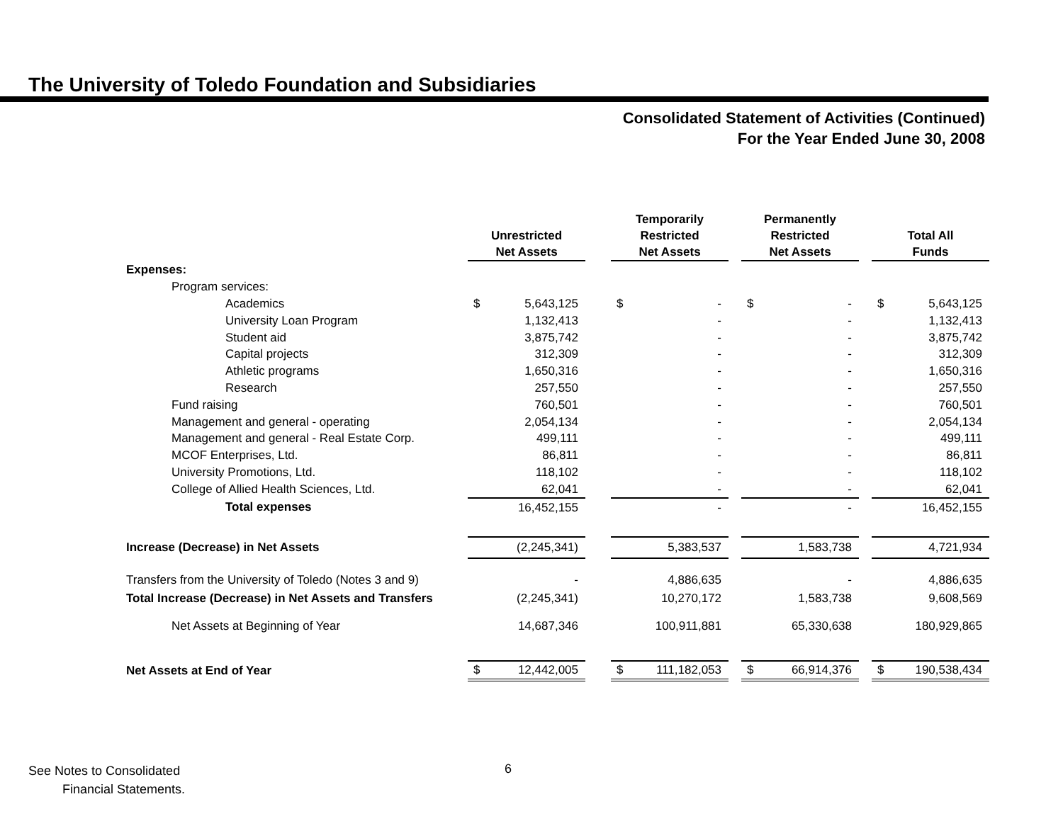The University of Toledo Foundation and Subsidiaries
Consolidated Statement of Activities (Continued)
For the Year Ended June 30, 2008
| | Unrestricted Net Assets | | | Temporarily Restricted Net Assets | | | Permanently Restricted Net Assets | | | Total All Funds | |
| --- | --- | --- | --- | --- | --- | --- | --- | --- | --- | --- | --- |
| Expenses: | | | | | | | | | | | |
| Program services: | | | | | | | | | | | |
| Academics | $ | 5,643,125 | | $ | - | | $ | - | | $ | 5,643,125 |
| University Loan Program | | 1,132,413 | | | - | | | - | | | 1,132,413 |
| Student aid | | 3,875,742 | | | - | | | - | | | 3,875,742 |
| Capital projects | | 312,309 | | | - | | | - | | | 312,309 |
| Athletic programs | | 1,650,316 | | | - | | | - | | | 1,650,316 |
| Research | | 257,550 | | | - | | | - | | | 257,550 |
| Fund raising | | 760,501 | | | - | | | - | | | 760,501 |
| Management and general - operating | | 2,054,134 | | | - | | | - | | | 2,054,134 |
| Management and general - Real Estate Corp. | | 499,111 | | | - | | | - | | | 499,111 |
| MCOF Enterprises, Ltd. | | 86,811 | | | - | | | - | | | 86,811 |
| University Promotions, Ltd. | | 118,102 | | | - | | | - | | | 118,102 |
| College of Allied Health Sciences, Ltd. | | 62,041 | | | - | | | - | | | 62,041 |
| Total expenses | | 16,452,155 | | | - | | | - | | | 16,452,155 |
| Increase (Decrease) in Net Assets | | (2,245,341) | | | 5,383,537 | | | 1,583,738 | | | 4,721,934 |
| Transfers from the University of Toledo (Notes 3 and 9) | | - | | | 4,886,635 | | | - | | | 4,886,635 |
| Total Increase (Decrease) in Net Assets and Transfers | | (2,245,341) | | | 10,270,172 | | | 1,583,738 | | | 9,608,569 |
| Net Assets at Beginning of Year | | 14,687,346 | | | 100,911,881 | | | 65,330,638 | | | 180,929,865 |
| Net Assets at End of Year | $ | 12,442,005 | | $ | 111,182,053 | | $ | 66,914,376 | | $ | 190,538,434 |
See Notes to Consolidated
Financial Statements.
6